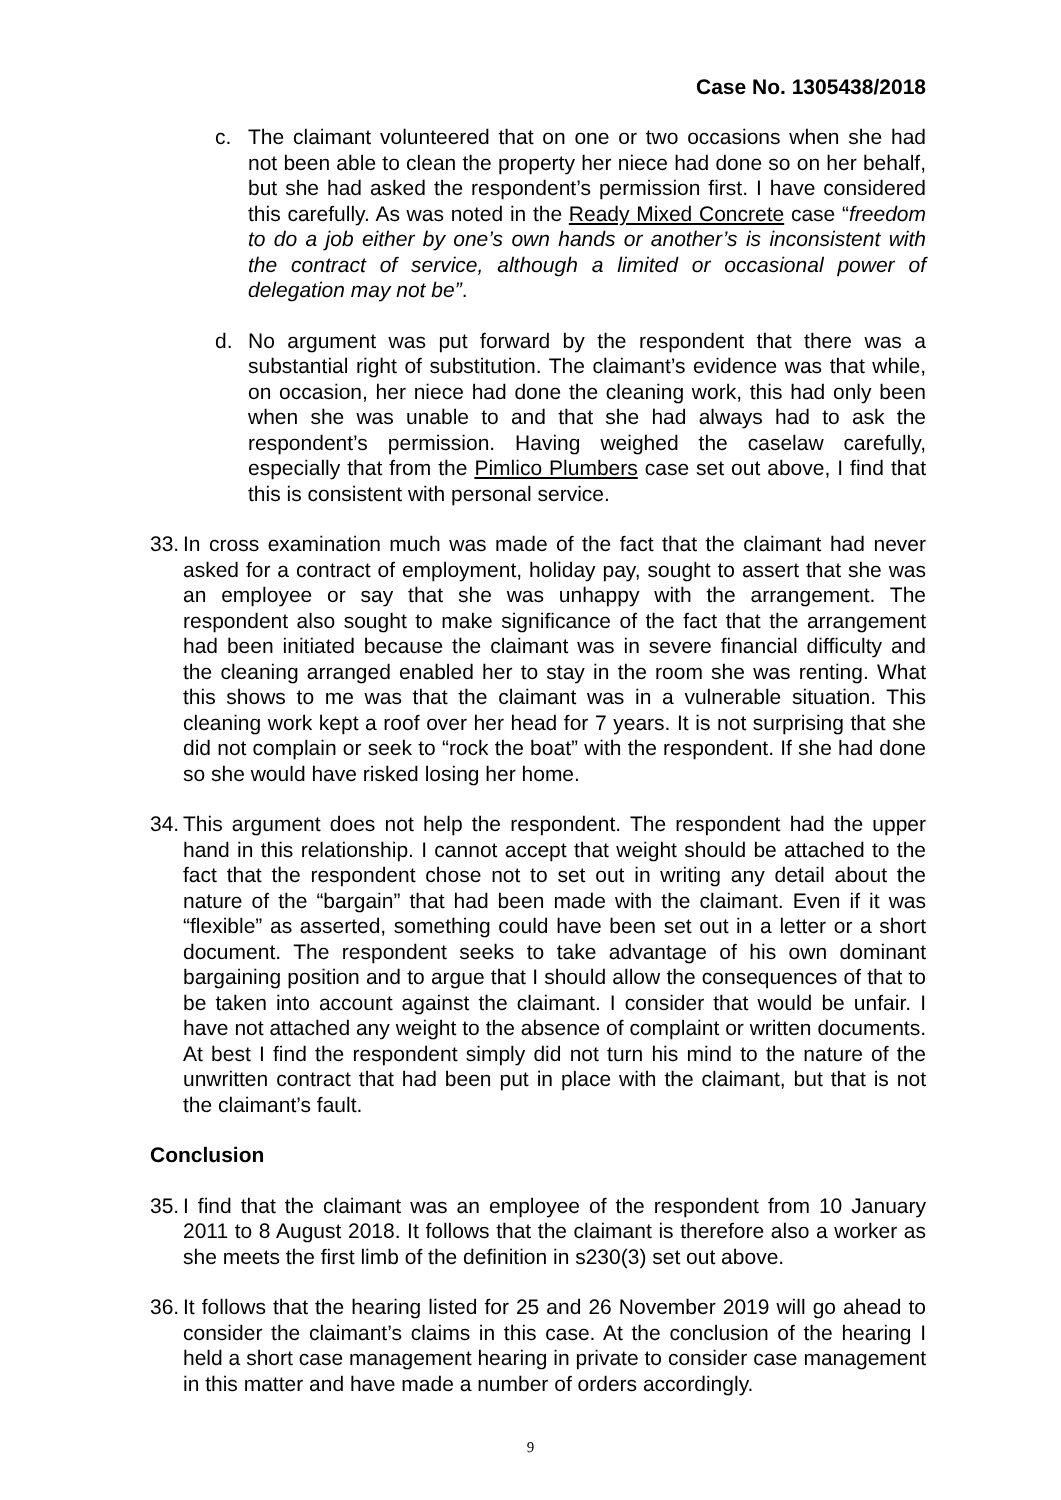Case No. 1305438/2018
c. The claimant volunteered that on one or two occasions when she had not been able to clean the property her niece had done so on her behalf, but she had asked the respondent’s permission first. I have considered this carefully. As was noted in the Ready Mixed Concrete case “freedom to do a job either by one’s own hands or another’s is inconsistent with the contract of service, although a limited or occasional power of delegation may not be”.
d. No argument was put forward by the respondent that there was a substantial right of substitution. The claimant’s evidence was that while, on occasion, her niece had done the cleaning work, this had only been when she was unable to and that she had always had to ask the respondent’s permission. Having weighed the caselaw carefully, especially that from the Pimlico Plumbers case set out above, I find that this is consistent with personal service.
33. In cross examination much was made of the fact that the claimant had never asked for a contract of employment, holiday pay, sought to assert that she was an employee or say that she was unhappy with the arrangement. The respondent also sought to make significance of the fact that the arrangement had been initiated because the claimant was in severe financial difficulty and the cleaning arranged enabled her to stay in the room she was renting. What this shows to me was that the claimant was in a vulnerable situation. This cleaning work kept a roof over her head for 7 years. It is not surprising that she did not complain or seek to “rock the boat” with the respondent. If she had done so she would have risked losing her home.
34. This argument does not help the respondent. The respondent had the upper hand in this relationship. I cannot accept that weight should be attached to the fact that the respondent chose not to set out in writing any detail about the nature of the “bargain” that had been made with the claimant. Even if it was “flexible” as asserted, something could have been set out in a letter or a short document. The respondent seeks to take advantage of his own dominant bargaining position and to argue that I should allow the consequences of that to be taken into account against the claimant. I consider that would be unfair. I have not attached any weight to the absence of complaint or written documents. At best I find the respondent simply did not turn his mind to the nature of the unwritten contract that had been put in place with the claimant, but that is not the claimant’s fault.
Conclusion
35. I find that the claimant was an employee of the respondent from 10 January 2011 to 8 August 2018. It follows that the claimant is therefore also a worker as she meets the first limb of the definition in s230(3) set out above.
36. It follows that the hearing listed for 25 and 26 November 2019 will go ahead to consider the claimant’s claims in this case. At the conclusion of the hearing I held a short case management hearing in private to consider case management in this matter and have made a number of orders accordingly.
9